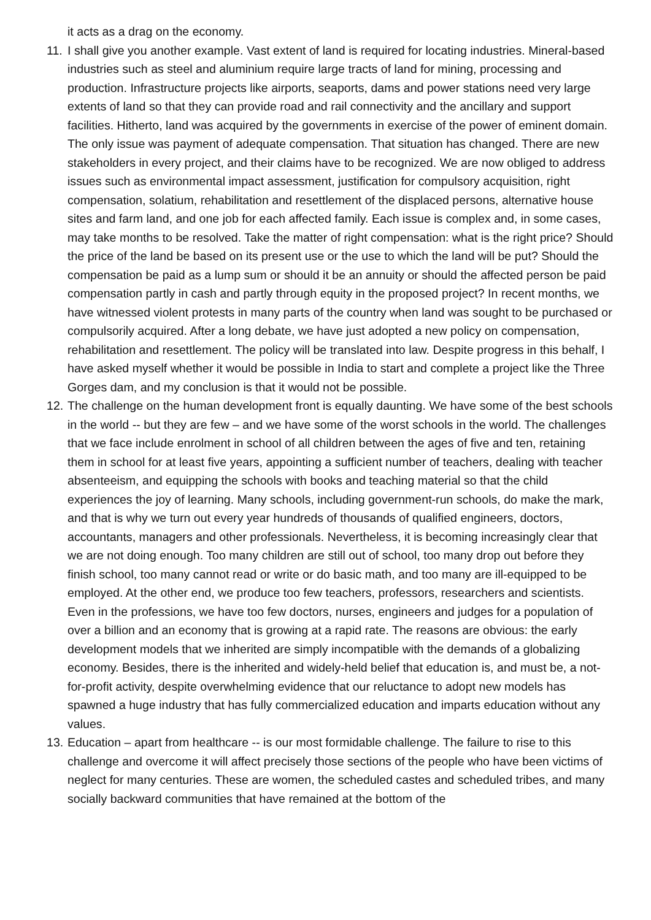it acts as a drag on the economy.
11.
I shall give you another example. Vast extent of land is required for locating industries. Mineral-based industries such as steel and aluminium require large tracts of land for mining, processing and production. Infrastructure projects like airports, seaports, dams and power stations need very large extents of land so that they can provide road and rail connectivity and the ancillary and support facilities. Hitherto, land was acquired by the governments in exercise of the power of eminent domain. The only issue was payment of adequate compensation. That situation has changed. There are new stakeholders in every project, and their claims have to be recognized. We are now obliged to address issues such as environmental impact assessment, justification for compulsory acquisition, right compensation, solatium, rehabilitation and resettlement of the displaced persons, alternative house sites and farm land, and one job for each affected family. Each issue is complex and, in some cases, may take months to be resolved. Take the matter of right compensation: what is the right price? Should the price of the land be based on its present use or the use to which the land will be put? Should the compensation be paid as a lump sum or should it be an annuity or should the affected person be paid compensation partly in cash and partly through equity in the proposed project? In recent months, we have witnessed violent protests in many parts of the country when land was sought to be purchased or compulsorily acquired. After a long debate, we have just adopted a new policy on compensation, rehabilitation and resettlement. The policy will be translated into law. Despite progress in this behalf, I have asked myself whether it would be possible in India to start and complete a project like the Three Gorges dam, and my conclusion is that it would not be possible.
12.
The challenge on the human development front is equally daunting. We have some of the best schools in the world -- but they are few – and we have some of the worst schools in the world. The challenges that we face include enrolment in school of all children between the ages of five and ten, retaining them in school for at least five years, appointing a sufficient number of teachers, dealing with teacher absenteeism, and equipping the schools with books and teaching material so that the child experiences the joy of learning. Many schools, including government-run schools, do make the mark, and that is why we turn out every year hundreds of thousands of qualified engineers, doctors, accountants, managers and other professionals. Nevertheless, it is becoming increasingly clear that we are not doing enough. Too many children are still out of school, too many drop out before they finish school, too many cannot read or write or do basic math, and too many are ill-equipped to be employed. At the other end, we produce too few teachers, professors, researchers and scientists. Even in the professions, we have too few doctors, nurses, engineers and judges for a population of over a billion and an economy that is growing at a rapid rate. The reasons are obvious: the early development models that we inherited are simply incompatible with the demands of a globalizing economy. Besides, there is the inherited and widely-held belief that education is, and must be, a not-for-profit activity, despite overwhelming evidence that our reluctance to adopt new models has spawned a huge industry that has fully commercialized education and imparts education without any values.
13.
Education – apart from healthcare -- is our most formidable challenge. The failure to rise to this challenge and overcome it will affect precisely those sections of the people who have been victims of neglect for many centuries. These are women, the scheduled castes and scheduled tribes, and many socially backward communities that have remained at the bottom of the